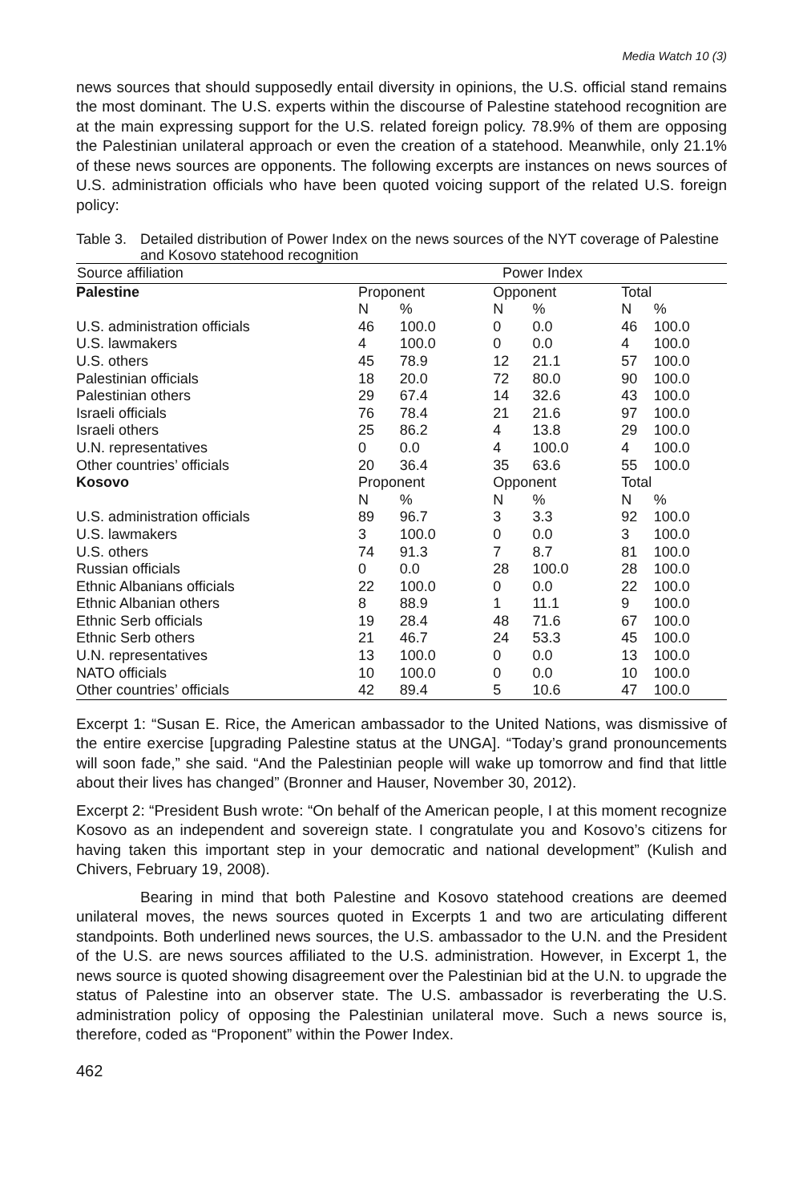Media Watch 10 (3)
news sources that should supposedly entail diversity in opinions, the U.S. official stand remains the most dominant. The U.S. experts within the discourse of Palestine statehood recognition are at the main expressing support for the U.S. related foreign policy. 78.9% of them are opposing the Palestinian unilateral approach or even the creation of a statehood. Meanwhile, only 21.1% of these news sources are opponents. The following excerpts are instances on news sources of U.S. administration officials who have been quoted voicing support of the related U.S. foreign policy:
Table 3. Detailed distribution of Power Index on the news sources of the NYT coverage of Palestine and Kosovo statehood recognition
| Source affiliation | Power Index | | | | | |
| --- | --- | --- | --- | --- | --- | --- |
| Palestine | Proponent | | Opponent | | Total | |
| | N | % | N | % | N | % |
| U.S. administration officials | 46 | 100.0 | 0 | 0.0 | 46 | 100.0 |
| U.S. lawmakers | 4 | 100.0 | 0 | 0.0 | 4 | 100.0 |
| U.S. others | 45 | 78.9 | 12 | 21.1 | 57 | 100.0 |
| Palestinian officials | 18 | 20.0 | 72 | 80.0 | 90 | 100.0 |
| Palestinian others | 29 | 67.4 | 14 | 32.6 | 43 | 100.0 |
| Israeli officials | 76 | 78.4 | 21 | 21.6 | 97 | 100.0 |
| Israeli others | 25 | 86.2 | 4 | 13.8 | 29 | 100.0 |
| U.N. representatives | 0 | 0.0 | 4 | 100.0 | 4 | 100.0 |
| Other countries’ officials | 20 | 36.4 | 35 | 63.6 | 55 | 100.0 |
| Kosovo | Proponent | | Opponent | | Total | |
| | N | % | N | % | N | % |
| U.S. administration officials | 89 | 96.7 | 3 | 3.3 | 92 | 100.0 |
| U.S. lawmakers | 3 | 100.0 | 0 | 0.0 | 3 | 100.0 |
| U.S. others | 74 | 91.3 | 7 | 8.7 | 81 | 100.0 |
| Russian officials | 0 | 0.0 | 28 | 100.0 | 28 | 100.0 |
| Ethnic Albanians officials | 22 | 100.0 | 0 | 0.0 | 22 | 100.0 |
| Ethnic Albanian others | 8 | 88.9 | 1 | 11.1 | 9 | 100.0 |
| Ethnic Serb officials | 19 | 28.4 | 48 | 71.6 | 67 | 100.0 |
| Ethnic Serb others | 21 | 46.7 | 24 | 53.3 | 45 | 100.0 |
| U.N. representatives | 13 | 100.0 | 0 | 0.0 | 13 | 100.0 |
| NATO officials | 10 | 100.0 | 0 | 0.0 | 10 | 100.0 |
| Other countries’ officials | 42 | 89.4 | 5 | 10.6 | 47 | 100.0 |
Excerpt 1: “Susan E. Rice, the American ambassador to the United Nations, was dismissive of the entire exercise [upgrading Palestine status at the UNGA]. “Today’s grand pronouncements will soon fade,” she said. “And the Palestinian people will wake up tomorrow and find that little about their lives has changed” (Bronner and Hauser, November 30, 2012).
Excerpt 2: “President Bush wrote: “On behalf of the American people, I at this moment recognize Kosovo as an independent and sovereign state. I congratulate you and Kosovo’s citizens for having taken this important step in your democratic and national development” (Kulish and Chivers, February 19, 2008).
Bearing in mind that both Palestine and Kosovo statehood creations are deemed unilateral moves, the news sources quoted in Excerpts 1 and two are articulating different standpoints. Both underlined news sources, the U.S. ambassador to the U.N. and the President of the U.S. are news sources affiliated to the U.S. administration. However, in Excerpt 1, the news source is quoted showing disagreement over the Palestinian bid at the U.N. to upgrade the status of Palestine into an observer state. The U.S. ambassador is reverberating the U.S. administration policy of opposing the Palestinian unilateral move. Such a news source is, therefore, coded as “Proponent” within the Power Index.
462